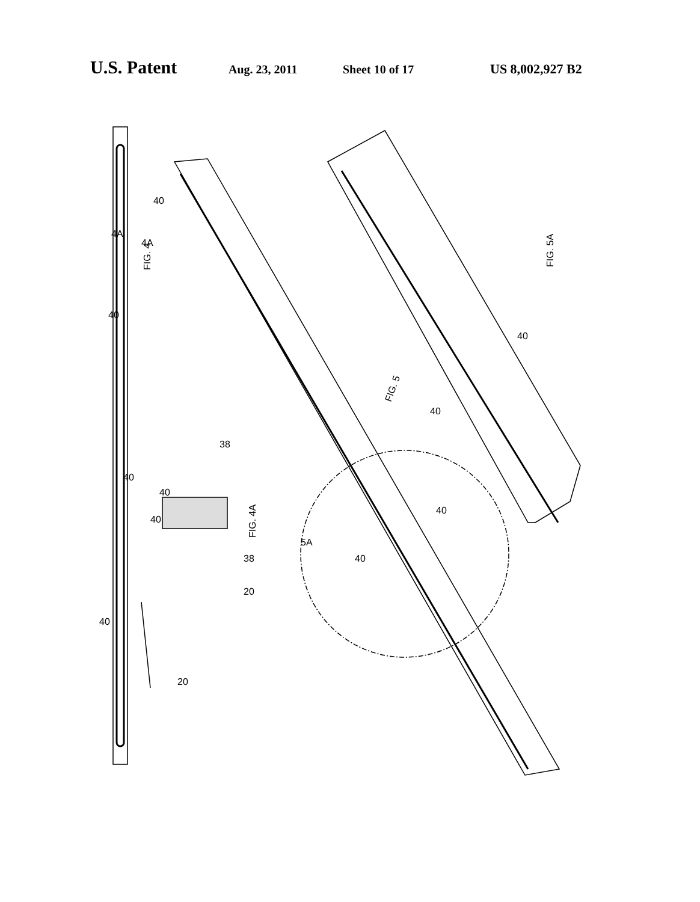U.S. Patent Aug. 23, 2011 Sheet 10 of 17 US 8,002,927 B2
FIG. 4
FIG. 4A
FIG. 5
FIG. 5A
4A
4A
40
40
40
40
40
38
38
20
20
40
5A
40
40
40
40